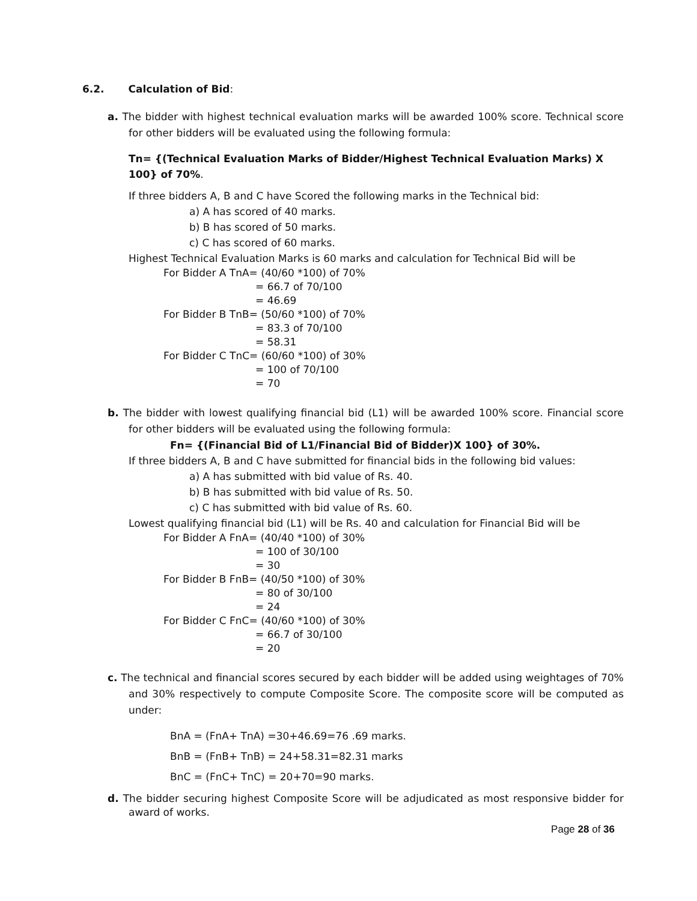6.2. Calculation of Bid:
a. The bidder with highest technical evaluation marks will be awarded 100% score. Technical score for other bidders will be evaluated using the following formula:
Tn= {(Technical Evaluation Marks of Bidder/Highest Technical Evaluation Marks) X 100} of 70%.
If three bidders A, B and C have Scored the following marks in the Technical bid:
a) A has scored of 40 marks.
b) B has scored of 50 marks.
c) C has scored of 60 marks.
Highest Technical Evaluation Marks is 60 marks and calculation for Technical Bid will be
For Bidder A TnA= (40/60 *100) of 70%
= 66.7 of 70/100
= 46.69
For Bidder B TnB= (50/60 *100) of 70%
= 83.3 of 70/100
= 58.31
For Bidder C TnC= (60/60 *100) of 30%
= 100 of 70/100
= 70
b. The bidder with lowest qualifying financial bid (L1) will be awarded 100% score. Financial score for other bidders will be evaluated using the following formula:
Fn= {(Financial Bid of L1/Financial Bid of Bidder)X 100} of 30%.
If three bidders A, B and C have submitted for financial bids in the following bid values:
a) A has submitted with bid value of Rs. 40.
b) B has submitted with bid value of Rs. 50.
c) C has submitted with bid value of Rs. 60.
Lowest qualifying financial bid (L1) will be Rs. 40 and calculation for Financial Bid will be
For Bidder A FnA= (40/40 *100) of 30%
= 100 of 30/100
= 30
For Bidder B FnB= (40/50 *100) of 30%
= 80 of 30/100
= 24
For Bidder C FnC= (40/60 *100) of 30%
= 66.7 of 30/100
= 20
c. The technical and financial scores secured by each bidder will be added using weightages of 70% and 30% respectively to compute Composite Score. The composite score will be computed as under:
BnA = (FnA+ TnA) =30+46.69=76 .69 marks.
BnB = (FnB+ TnB) = 24+58.31=82.31 marks
BnC = (FnC+ TnC) = 20+70=90 marks.
d. The bidder securing highest Composite Score will be adjudicated as most responsive bidder for award of works.
Page 28 of 36